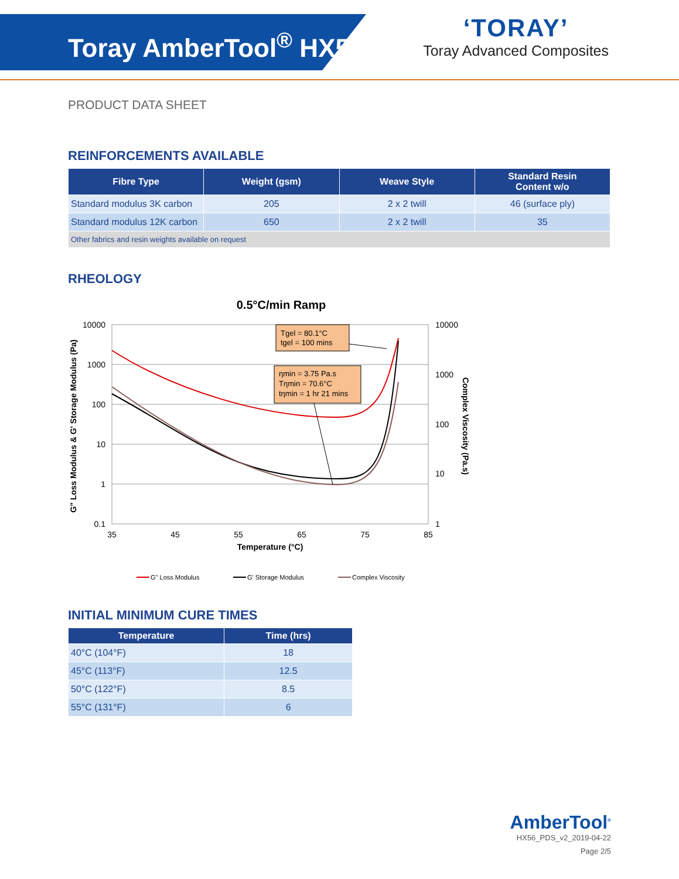Toray AmberTool<sup>®</sup> HX56
‘TORAY’
Toray Advanced Composites
PRODUCT DATA SHEET
REINFORCEMENTS AVAILABLE
| Fibre Type | Weight (gsm) | Weave Style | Standard Resin Content w/o |
| --- | --- | --- | --- |
| Standard modulus 3K carbon | 205 | 2 x 2 twill | 46 (surface ply) |
| Standard modulus 12K carbon | 650 | 2 x 2 twill | 35 |
| Other fabrics and resin weights available on request | | | |
RHEOLOGY
0.5°C/min Ramp
10000
1000
100
10
1
0.1
10000
1000
100
10
1
35
45
55
65
75
85
Temperature (°C)
G" Loss Modulus & G' Storage Modulus (Pa)
Complex Viscosity (Pa.s)
Tgel = 80.1°C
tgel = 100 mins
ηmin = 3.75 Pa.s
Tηmin = 70.6°C
tηmin = 1 hr 21 mins
G" Loss Modulus
G' Storage Modulus
Complex Viscosity
INITIAL MINIMUM CURE TIMES
| Temperature | Time (hrs) |
| --- | --- |
| 40°C (104°F) | 18 |
| 45°C (113°F) | 12.5 |
| 50°C (122°F) | 8.5 |
| 55°C (131°F) | 6 |
AmberTool<sup>®</sup>
HX56_PDS_v2_2019-04-22
Page 2/5